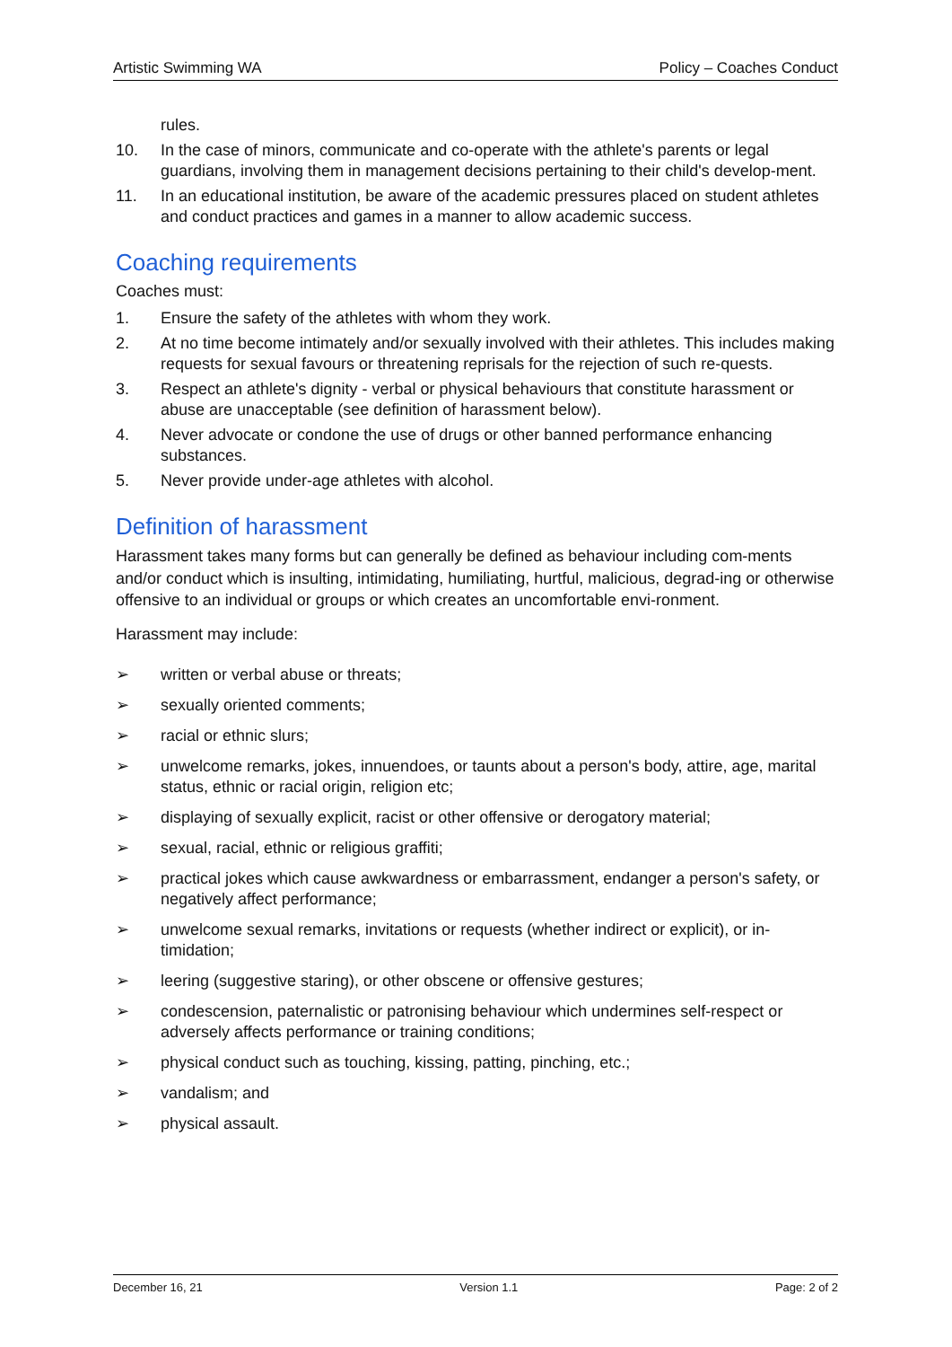Artistic Swimming WA Policy – Coaches Conduct
rules.
10. In the case of minors, communicate and co-operate with the athlete's parents or legal guardians, involving them in management decisions pertaining to their child's develop-ment.
11. In an educational institution, be aware of the academic pressures placed on student athletes and conduct practices and games in a manner to allow academic success.
Coaching requirements
Coaches must:
1. Ensure the safety of the athletes with whom they work.
2. At no time become intimately and/or sexually involved with their athletes. This includes making requests for sexual favours or threatening reprisals for the rejection of such re-quests.
3. Respect an athlete's dignity - verbal or physical behaviours that constitute harassment or abuse are unacceptable (see definition of harassment below).
4. Never advocate or condone the use of drugs or other banned performance enhancing substances.
5. Never provide under-age athletes with alcohol.
Definition of harassment
Harassment takes many forms but can generally be defined as behaviour including com-ments and/or conduct which is insulting, intimidating, humiliating, hurtful, malicious, degrad-ing or otherwise offensive to an individual or groups or which creates an uncomfortable envi-ronment.
Harassment may include:
➢ written or verbal abuse or threats;
➢ sexually oriented comments;
➢ racial or ethnic slurs;
➢ unwelcome remarks, jokes, innuendoes, or taunts about a person's body, attire, age, marital status, ethnic or racial origin, religion etc;
➢ displaying of sexually explicit, racist or other offensive or derogatory material;
➢ sexual, racial, ethnic or religious graffiti;
➢ practical jokes which cause awkwardness or embarrassment, endanger a person's safety, or negatively affect performance;
➢ unwelcome sexual remarks, invitations or requests (whether indirect or explicit), or in-timidation;
➢ leering (suggestive staring), or other obscene or offensive gestures;
➢ condescension, paternalistic or patronising behaviour which undermines self-respect or adversely affects performance or training conditions;
➢ physical conduct such as touching, kissing, patting, pinching, etc.;
➢ vandalism; and
➢ physical assault.
December 16, 21 Version 1.1 Page: 2 of 2